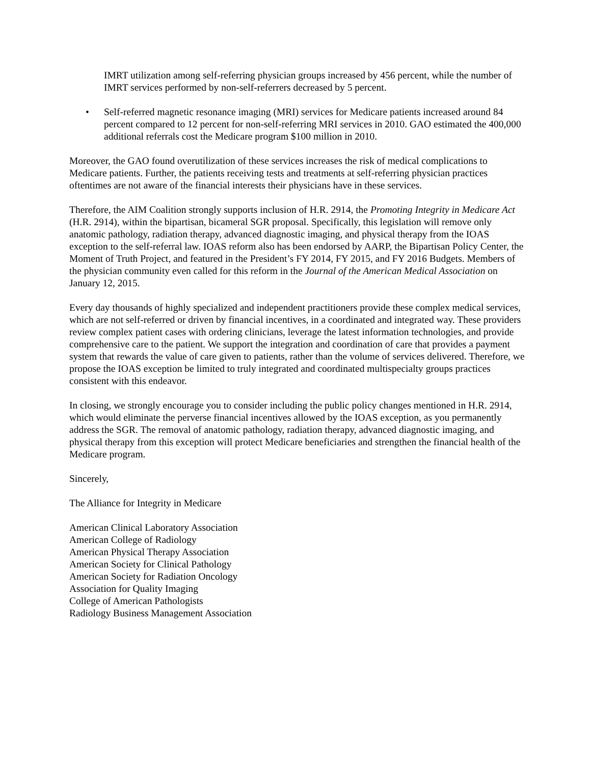IMRT utilization among self-referring physician groups increased by 456 percent, while the number of IMRT services performed by non-self-referrers decreased by 5 percent.
• Self-referred magnetic resonance imaging (MRI) services for Medicare patients increased around 84 percent compared to 12 percent for non-self-referring MRI services in 2010. GAO estimated the 400,000 additional referrals cost the Medicare program $100 million in 2010.
Moreover, the GAO found overutilization of these services increases the risk of medical complications to Medicare patients. Further, the patients receiving tests and treatments at self-referring physician practices oftentimes are not aware of the financial interests their physicians have in these services.
Therefore, the AIM Coalition strongly supports inclusion of H.R. 2914, the Promoting Integrity in Medicare Act (H.R. 2914), within the bipartisan, bicameral SGR proposal. Specifically, this legislation will remove only anatomic pathology, radiation therapy, advanced diagnostic imaging, and physical therapy from the IOAS exception to the self-referral law. IOAS reform also has been endorsed by AARP, the Bipartisan Policy Center, the Moment of Truth Project, and featured in the President’s FY 2014, FY 2015, and FY 2016 Budgets. Members of the physician community even called for this reform in the Journal of the American Medical Association on January 12, 2015.
Every day thousands of highly specialized and independent practitioners provide these complex medical services, which are not self-referred or driven by financial incentives, in a coordinated and integrated way. These providers review complex patient cases with ordering clinicians, leverage the latest information technologies, and provide comprehensive care to the patient. We support the integration and coordination of care that provides a payment system that rewards the value of care given to patients, rather than the volume of services delivered. Therefore, we propose the IOAS exception be limited to truly integrated and coordinated multispecialty groups practices consistent with this endeavor.
In closing, we strongly encourage you to consider including the public policy changes mentioned in H.R. 2914, which would eliminate the perverse financial incentives allowed by the IOAS exception, as you permanently address the SGR. The removal of anatomic pathology, radiation therapy, advanced diagnostic imaging, and physical therapy from this exception will protect Medicare beneficiaries and strengthen the financial health of the Medicare program.
Sincerely,
The Alliance for Integrity in Medicare
American Clinical Laboratory Association
American College of Radiology
American Physical Therapy Association
American Society for Clinical Pathology
American Society for Radiation Oncology
Association for Quality Imaging
College of American Pathologists
Radiology Business Management Association